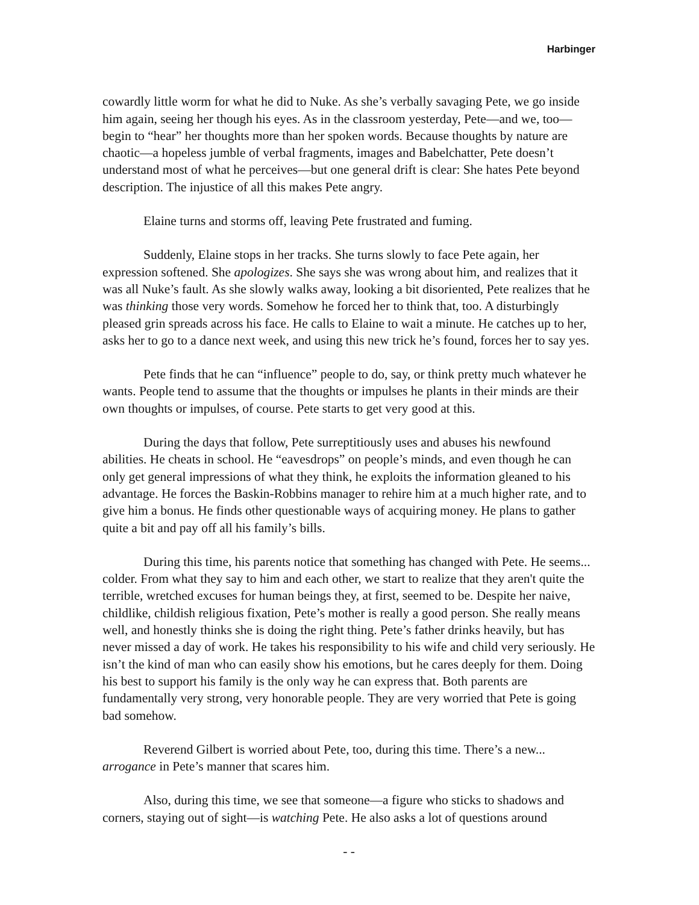Harbinger
cowardly little worm for what he did to Nuke. As she’s verbally savaging Pete, we go inside him again, seeing her though his eyes. As in the classroom yesterday, Pete—and we, too—begin to “hear” her thoughts more than her spoken words. Because thoughts by nature are chaotic—a hopeless jumble of verbal fragments, images and Babelchatter, Pete doesn’t understand most of what he perceives—but one general drift is clear: She hates Pete beyond description. The injustice of all this makes Pete angry.
Elaine turns and storms off, leaving Pete frustrated and fuming.
Suddenly, Elaine stops in her tracks. She turns slowly to face Pete again, her expression softened. She apologizes. She says she was wrong about him, and realizes that it was all Nuke’s fault. As she slowly walks away, looking a bit disoriented, Pete realizes that he was thinking those very words. Somehow he forced her to think that, too. A disturbingly pleased grin spreads across his face. He calls to Elaine to wait a minute. He catches up to her, asks her to go to a dance next week, and using this new trick he’s found, forces her to say yes.
Pete finds that he can “influence” people to do, say, or think pretty much whatever he wants. People tend to assume that the thoughts or impulses he plants in their minds are their own thoughts or impulses, of course. Pete starts to get very good at this.
During the days that follow, Pete surreptitiously uses and abuses his newfound abilities. He cheats in school. He “eavesdrops” on people’s minds, and even though he can only get general impressions of what they think, he exploits the information gleaned to his advantage. He forces the Baskin-Robbins manager to rehire him at a much higher rate, and to give him a bonus. He finds other questionable ways of acquiring money. He plans to gather quite a bit and pay off all his family’s bills.
During this time, his parents notice that something has changed with Pete. He seems... colder. From what they say to him and each other, we start to realize that they aren't quite the terrible, wretched excuses for human beings they, at first, seemed to be. Despite her naive, childlike, childish religious fixation, Pete’s mother is really a good person. She really means well, and honestly thinks she is doing the right thing. Pete’s father drinks heavily, but has never missed a day of work. He takes his responsibility to his wife and child very seriously. He isn’t the kind of man who can easily show his emotions, but he cares deeply for them. Doing his best to support his family is the only way he can express that. Both parents are fundamentally very strong, very honorable people. They are very worried that Pete is going bad somehow.
Reverend Gilbert is worried about Pete, too, during this time. There’s a new... arrogance in Pete’s manner that scares him.
Also, during this time, we see that someone—a figure who sticks to shadows and corners, staying out of sight—is watching Pete. He also asks a lot of questions around
- -